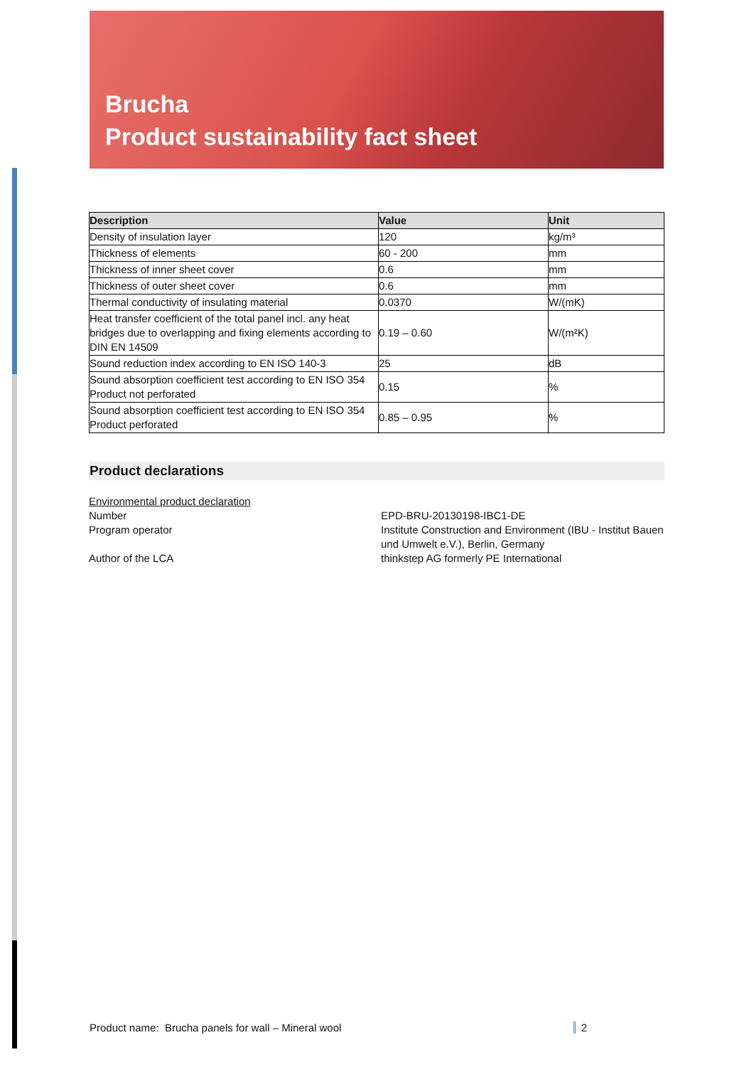Brucha
Product sustainability fact sheet
| Description | Value | Unit |
| --- | --- | --- |
| Density of insulation layer | 120 | kg/m³ |
| Thickness of elements | 60 - 200 | mm |
| Thickness of inner sheet cover | 0.6 | mm |
| Thickness of outer sheet cover | 0.6 | mm |
| Thermal conductivity of insulating material | 0.0370 | W/(mK) |
| Heat transfer coefficient of the total panel incl. any heat bridges due to overlapping and fixing elements according to DIN EN 14509 | 0.19 – 0.60 | W/(m²K) |
| Sound reduction index according to EN ISO 140-3 | 25 | dB |
| Sound absorption coefficient test according to EN ISO 354 Product not perforated | 0.15 | % |
| Sound absorption coefficient test according to EN ISO 354 Product perforated | 0.85 – 0.95 | % |
Product declarations
Environmental product declaration
Number
EPD-BRU-20130198-IBC1-DE
Program operator
Institute Construction and Environment (IBU - Institut Bauen und Umwelt e.V.), Berlin, Germany
Author of the LCA
thinkstep AG formerly PE International
Product name: Brucha panels for wall – Mineral wool 2